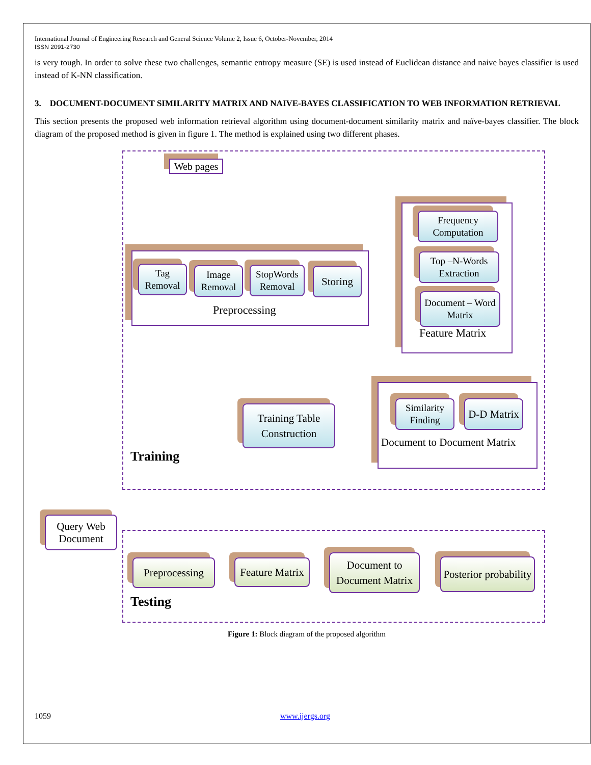International Journal of Engineering Research and General Science Volume 2, Issue 6, October-November, 2014
ISSN 2091-2730
is very tough. In order to solve these two challenges, semantic entropy measure (SE) is used instead of Euclidean distance and naive bayes classifier is used instead of K-NN classification.
3. DOCUMENT-DOCUMENT SIMILARITY MATRIX AND NAIVE-BAYES CLASSIFICATION TO WEB INFORMATION RETRIEVAL
This section presents the proposed web information retrieval algorithm using document-document similarity matrix and naïve-bayes classifier. The block diagram of the proposed method is given in figure 1. The method is explained using two different phases.
Web pages
Tag Removal
Image Removal
StopWords Removal
Storing
Preprocessing
Frequency Computation
Top –N-Words Extraction
Document – Word Matrix
Feature Matrix
Similarity Finding
D-D Matrix
Document to Document Matrix
Training Table Construction
Training
Query Web Document
Preprocessing
Feature Matrix
Document to Document Matrix
Posterior probability
Testing
Figure 1: Block diagram of the proposed algorithm
1059 www.ijergs.org